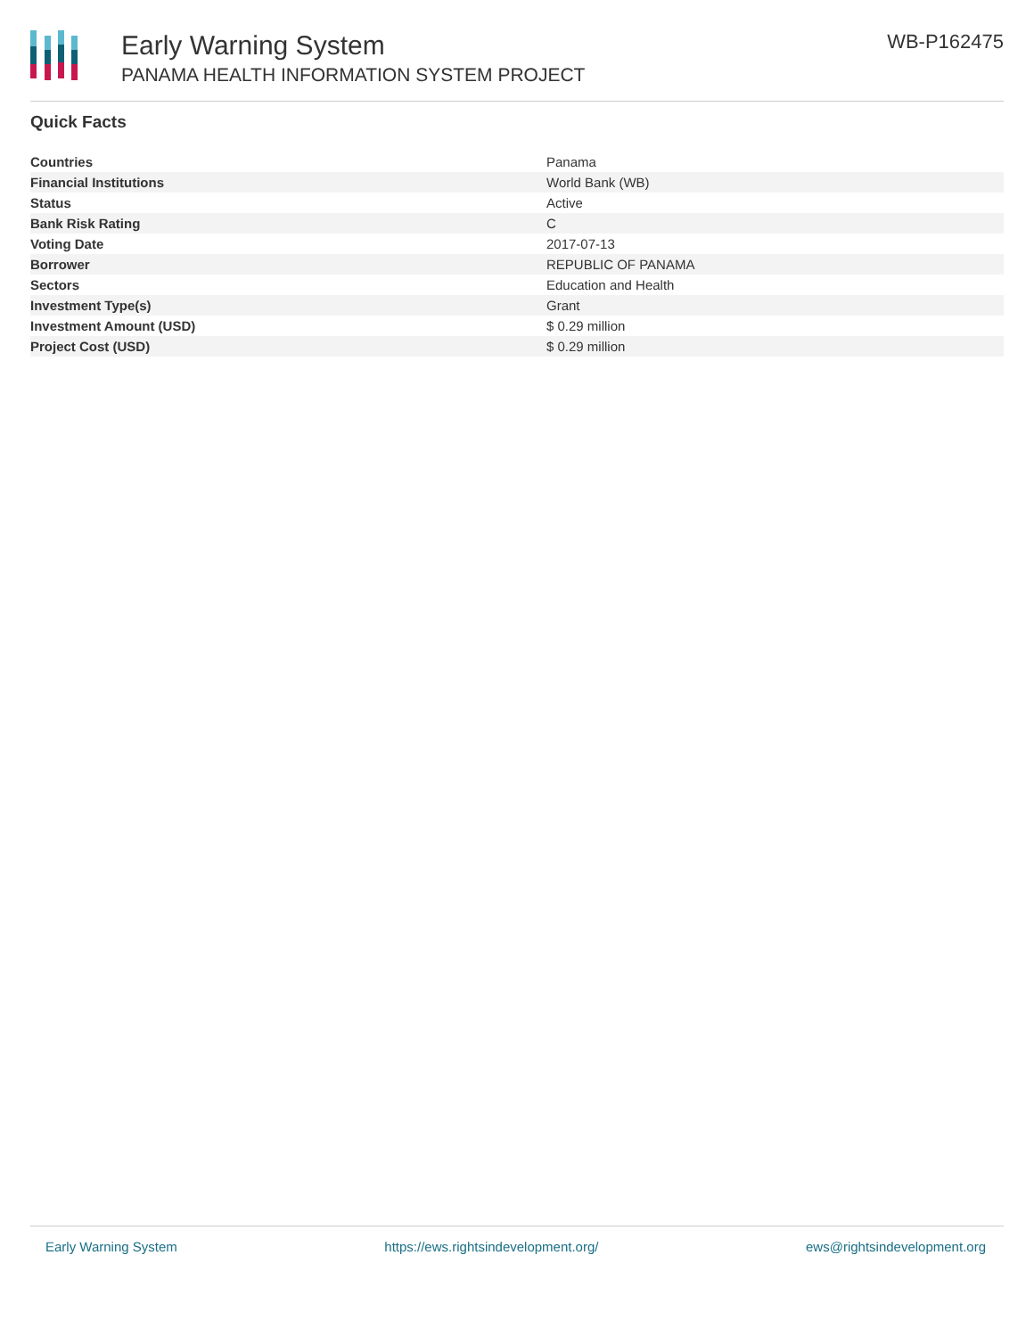Early Warning System
PANAMA HEALTH INFORMATION SYSTEM PROJECT
WB-P162475
Quick Facts
| Countries | Panama |
| Financial Institutions | World Bank (WB) |
| Status | Active |
| Bank Risk Rating | C |
| Voting Date | 2017-07-13 |
| Borrower | REPUBLIC OF PANAMA |
| Sectors | Education and Health |
| Investment Type(s) | Grant |
| Investment Amount (USD) | $ 0.29 million |
| Project Cost (USD) | $ 0.29 million |
Early Warning System https://ews.rightsindevelopment.org/ ews@rightsindevelopment.org